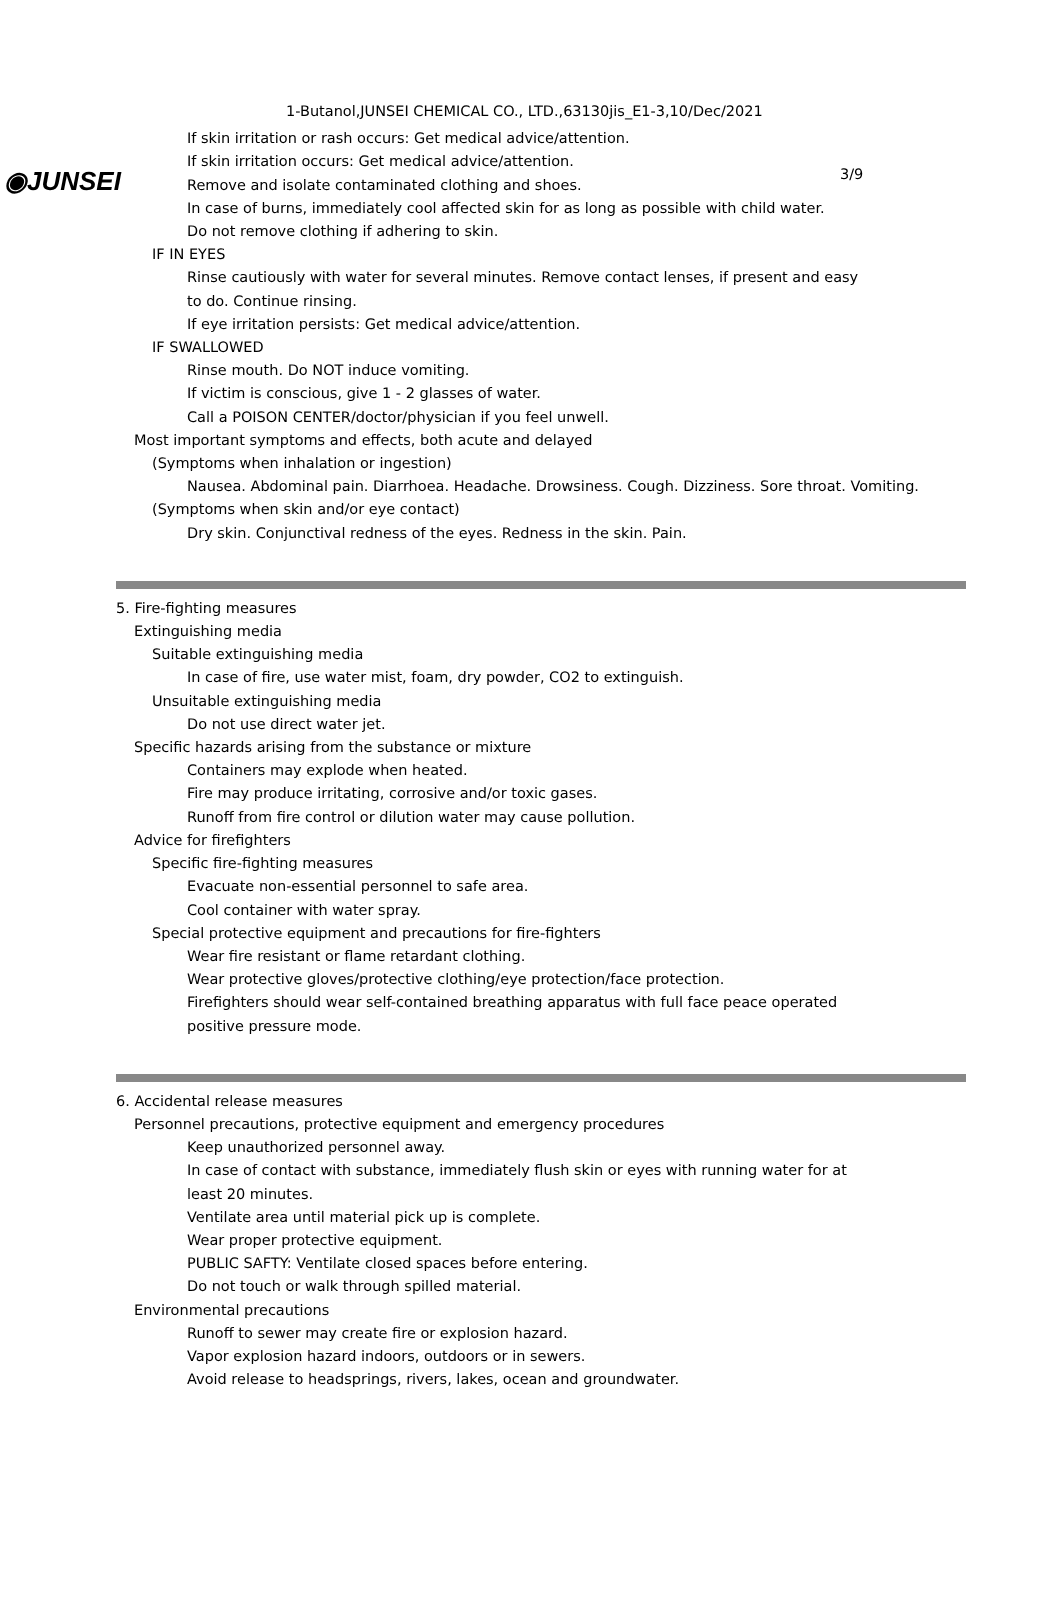◉JUNSEI 3/9
1-Butanol,JUNSEI CHEMICAL CO., LTD.,63130jis_E1-3,10/Dec/2021
If skin irritation or rash occurs: Get medical advice/attention.
If skin irritation occurs: Get medical advice/attention.
Remove and isolate contaminated clothing and shoes.
In case of burns, immediately cool affected skin for as long as possible with child water.
Do not remove clothing if adhering to skin.
IF IN EYES
Rinse cautiously with water for several minutes. Remove contact lenses, if present and easy
to do. Continue rinsing.
If eye irritation persists: Get medical advice/attention.
IF SWALLOWED
Rinse mouth. Do NOT induce vomiting.
If victim is conscious, give 1 - 2 glasses of water.
Call a POISON CENTER/doctor/physician if you feel unwell.
Most important symptoms and effects, both acute and delayed
(Symptoms when inhalation or ingestion)
Nausea. Abdominal pain. Diarrhoea. Headache. Drowsiness. Cough. Dizziness. Sore throat. Vomiting.
(Symptoms when skin and/or eye contact)
Dry skin. Conjunctival redness of the eyes. Redness in the skin. Pain.
5. Fire-fighting measures
Extinguishing media
Suitable extinguishing media
In case of fire, use water mist, foam, dry powder, CO2 to extinguish.
Unsuitable extinguishing media
Do not use direct water jet.
Specific hazards arising from the substance or mixture
Containers may explode when heated.
Fire may produce irritating, corrosive and/or toxic gases.
Runoff from fire control or dilution water may cause pollution.
Advice for firefighters
Specific fire-fighting measures
Evacuate non-essential personnel to safe area.
Cool container with water spray.
Special protective equipment and precautions for fire-fighters
Wear fire resistant or flame retardant clothing.
Wear protective gloves/protective clothing/eye protection/face protection.
Firefighters should wear self-contained breathing apparatus with full face peace operated
positive pressure mode.
6. Accidental release measures
Personnel precautions, protective equipment and emergency procedures
Keep unauthorized personnel away.
In case of contact with substance, immediately flush skin or eyes with running water for at
least 20 minutes.
Ventilate area until material pick up is complete.
Wear proper protective equipment.
PUBLIC SAFTY: Ventilate closed spaces before entering.
Do not touch or walk through spilled material.
Environmental precautions
Runoff to sewer may create fire or explosion hazard.
Vapor explosion hazard indoors, outdoors or in sewers.
Avoid release to headsprings, rivers, lakes, ocean and groundwater.